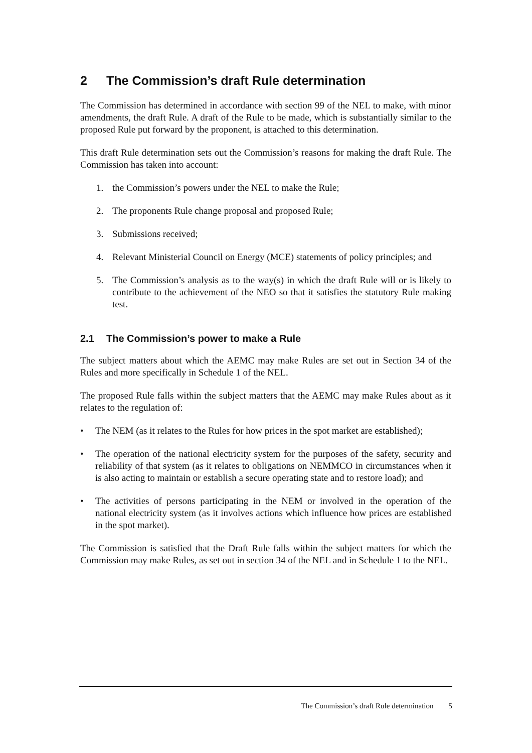2 The Commission’s draft Rule determination
The Commission has determined in accordance with section 99 of the NEL to make, with minor amendments, the draft Rule. A draft of the Rule to be made, which is substantially similar to the proposed Rule put forward by the proponent, is attached to this determination.
This draft Rule determination sets out the Commission’s reasons for making the draft Rule. The Commission has taken into account:
1. the Commission’s powers under the NEL to make the Rule;
2. The proponents Rule change proposal and proposed Rule;
3. Submissions received;
4. Relevant Ministerial Council on Energy (MCE) statements of policy principles; and
5. The Commission’s analysis as to the way(s) in which the draft Rule will or is likely to contribute to the achievement of the NEO so that it satisfies the statutory Rule making test.
2.1 The Commission’s power to make a Rule
The subject matters about which the AEMC may make Rules are set out in Section 34 of the Rules and more specifically in Schedule 1 of the NEL.
The proposed Rule falls within the subject matters that the AEMC may make Rules about as it relates to the regulation of:
• The NEM (as it relates to the Rules for how prices in the spot market are established);
• The operation of the national electricity system for the purposes of the safety, security and reliability of that system (as it relates to obligations on NEMMCO in circumstances when it is also acting to maintain or establish a secure operating state and to restore load); and
• The activities of persons participating in the NEM or involved in the operation of the national electricity system (as it involves actions which influence how prices are established in the spot market).
The Commission is satisfied that the Draft Rule falls within the subject matters for which the Commission may make Rules, as set out in section 34 of the NEL and in Schedule 1 to the NEL.
The Commission’s draft Rule determination 5